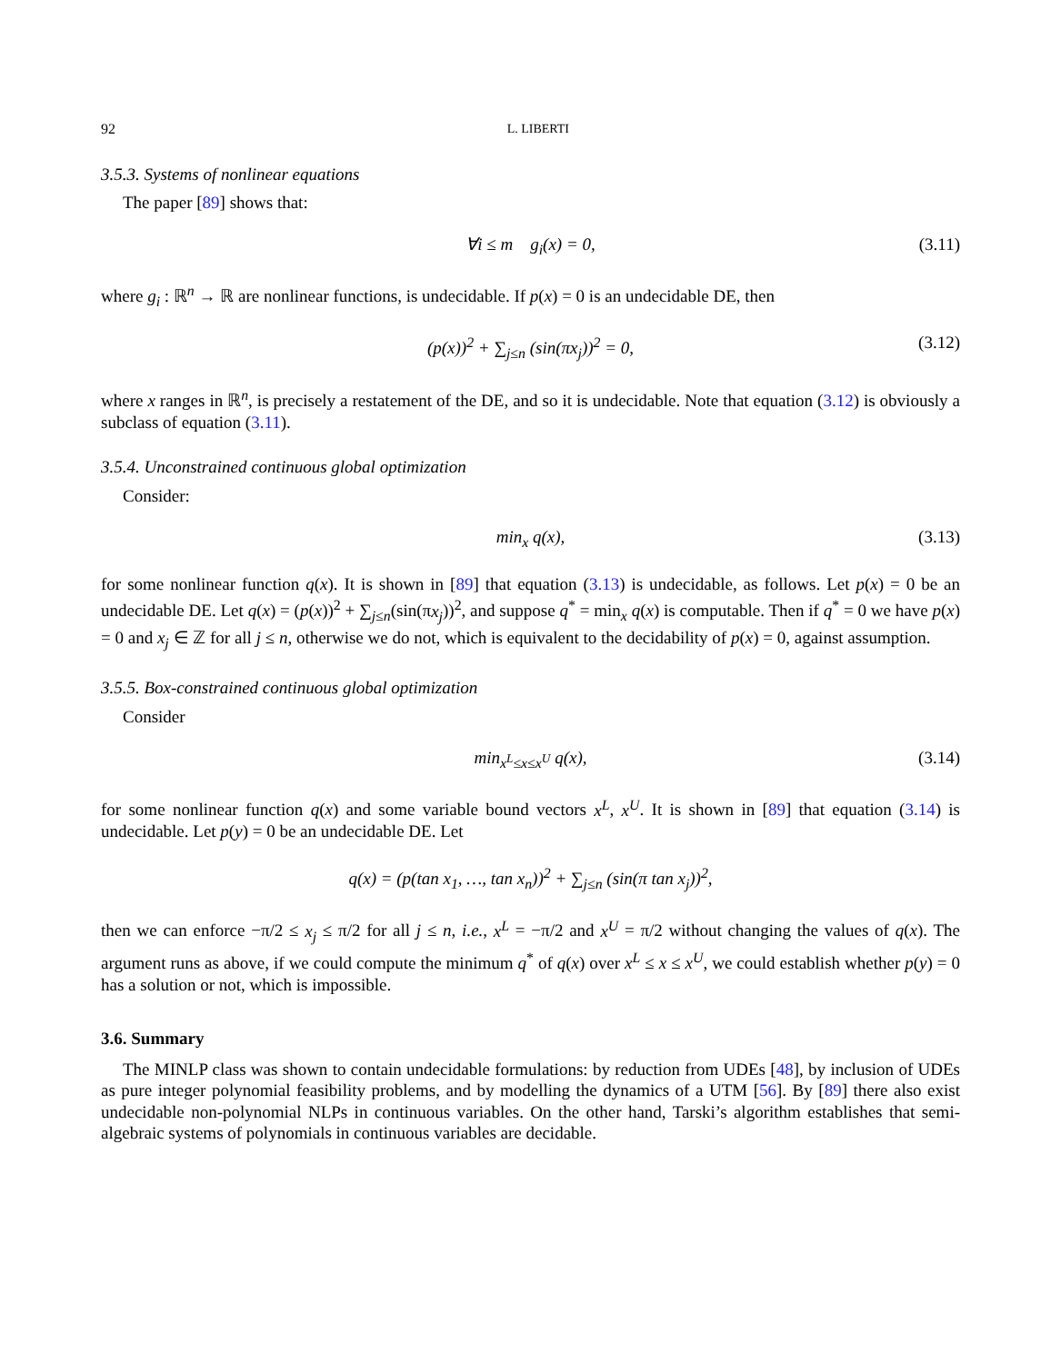92 L. LIBERTI
3.5.3. Systems of nonlinear equations
The paper [89] shows that:
∀i ≤ m g<sub>i</sub>(x) = 0, (3.11)
where g<sub>i</sub> : ℝ<sup>n</sup> → ℝ are nonlinear functions, is undecidable. If p(x) = 0 is an undecidable DE, then
(p(x))<sup>2</sup> + ∑<sub>j≤n</sub> (sin(πx<sub>j</sub>))<sup>2</sup> = 0, (3.12)
where x ranges in ℝ<sup>n</sup>, is precisely a restatement of the DE, and so it is undecidable. Note that equation (3.12) is obviously a subclass of equation (3.11).
3.5.4. Unconstrained continuous global optimization
Consider:
min<sub>x</sub> q(x), (3.13)
for some nonlinear function q(x). It is shown in [89] that equation (3.13) is undecidable, as follows. Let p(x) = 0 be an undecidable DE. Let q(x) = (p(x))<sup>2</sup> + ∑<sub>j≤n</sub>(sin(πx<sub>j</sub>))<sup>2</sup>, and suppose q<sup>*</sup> = min<sub>x</sub> q(x) is computable. Then if q<sup>*</sup> = 0 we have p(x) = 0 and x<sub>j</sub> ∈ ℤ for all j ≤ n, otherwise we do not, which is equivalent to the decidability of p(x) = 0, against assumption.
3.5.5. Box-constrained continuous global optimization
Consider
min<sub>x<sup>L</sup>≤x≤x<sup>U</sup></sub> q(x), (3.14)
for some nonlinear function q(x) and some variable bound vectors x<sup>L</sup>, x<sup>U</sup>. It is shown in [89] that equation (3.14) is undecidable. Let p(y) = 0 be an undecidable DE. Let
q(x) = (p(tan x<sub>1</sub>, …, tan x<sub>n</sub>))<sup>2</sup> + ∑<sub>j≤n</sub> (sin(π tan x<sub>j</sub>))<sup>2</sup>,
then we can enforce −π/2 ≤ x<sub>j</sub> ≤ π/2 for all j ≤ n, i.e., x<sup>L</sup> = −π/2 and x<sup>U</sup> = π/2 without changing the values of q(x). The argument runs as above, if we could compute the minimum q<sup>*</sup> of q(x) over x<sup>L</sup> ≤ x ≤ x<sup>U</sup>, we could establish whether p(y) = 0 has a solution or not, which is impossible.
3.6. Summary
The MINLP class was shown to contain undecidable formulations: by reduction from UDEs [48], by inclusion of UDEs as pure integer polynomial feasibility problems, and by modelling the dynamics of a UTM [56]. By [89] there also exist undecidable non-polynomial NLPs in continuous variables. On the other hand, Tarski’s algorithm establishes that semi-algebraic systems of polynomials in continuous variables are decidable.